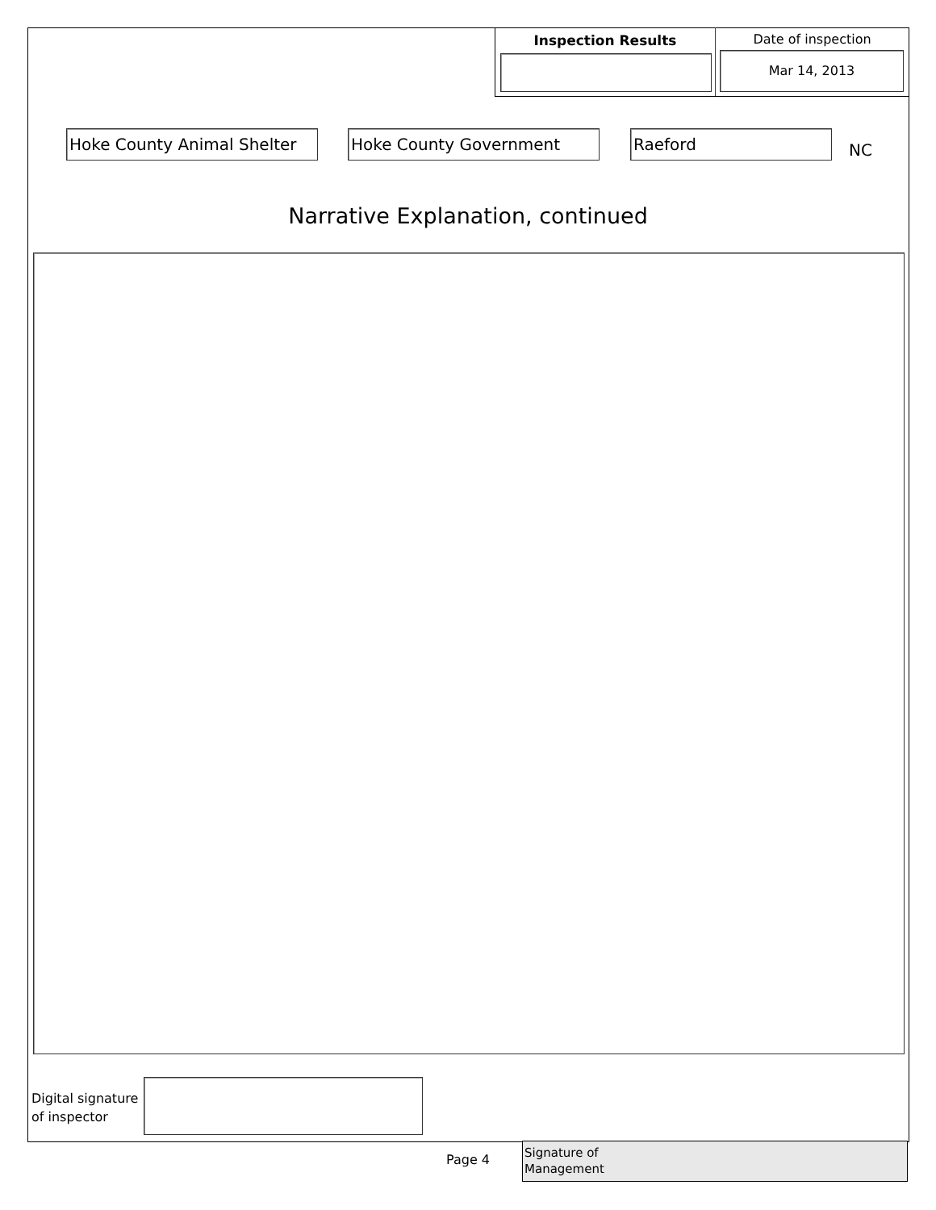Inspection Results Date of inspection
Mar 14, 2013
Hoke County Animal Shelter Hoke County Government Raeford
NC
Narrative Explanation, continued
Digital signature
of inspector
Page 4
Signature of
Management